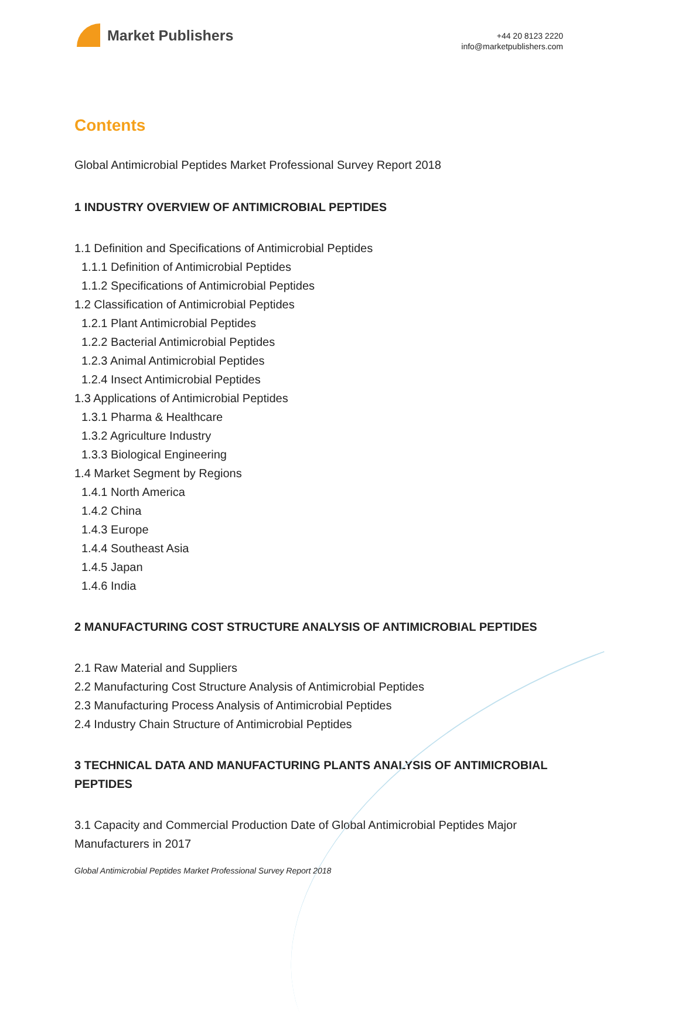Market Publishers
+44 20 8123 2220
info@marketpublishers.com
Contents
Global Antimicrobial Peptides Market Professional Survey Report 2018
1 INDUSTRY OVERVIEW OF ANTIMICROBIAL PEPTIDES
1.1 Definition and Specifications of Antimicrobial Peptides
1.1.1 Definition of Antimicrobial Peptides
1.1.2 Specifications of Antimicrobial Peptides
1.2 Classification of Antimicrobial Peptides
1.2.1 Plant Antimicrobial Peptides
1.2.2 Bacterial Antimicrobial Peptides
1.2.3 Animal Antimicrobial Peptides
1.2.4 Insect Antimicrobial Peptides
1.3 Applications of Antimicrobial Peptides
1.3.1 Pharma & Healthcare
1.3.2 Agriculture Industry
1.3.3 Biological Engineering
1.4 Market Segment by Regions
1.4.1 North America
1.4.2 China
1.4.3 Europe
1.4.4 Southeast Asia
1.4.5 Japan
1.4.6 India
2 MANUFACTURING COST STRUCTURE ANALYSIS OF ANTIMICROBIAL PEPTIDES
2.1 Raw Material and Suppliers
2.2 Manufacturing Cost Structure Analysis of Antimicrobial Peptides
2.3 Manufacturing Process Analysis of Antimicrobial Peptides
2.4 Industry Chain Structure of Antimicrobial Peptides
3 TECHNICAL DATA AND MANUFACTURING PLANTS ANALYSIS OF ANTIMICROBIAL PEPTIDES
3.1 Capacity and Commercial Production Date of Global Antimicrobial Peptides Major Manufacturers in 2017
Global Antimicrobial Peptides Market Professional Survey Report 2018